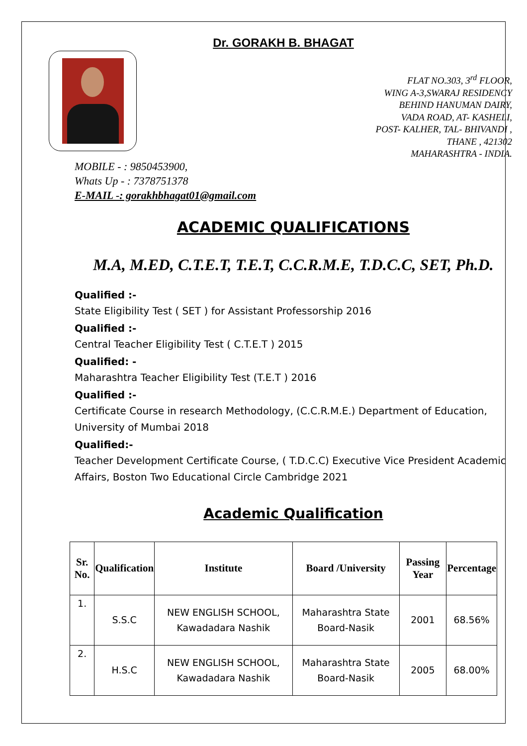Dr. GORAKH B. BHAGAT
FLAT NO.303, 3<sup>rd</sup> FLOOR,
WING A-3,SWARAJ RESIDENCY
BEHIND HANUMAN DAIRY,
VADA ROAD, AT- KASHELI,
POST- KALHER, TAL- BHIVANDI ,
THANE , 421302
MAHARASHTRA - INDIA.
MOBILE - : 9850453900,
Whats Up - : 7378751378
E-MAIL -: gorakhbhagat01@gmail.com
ACADEMIC QUALIFICATIONS
M.A, M.ED, C.T.E.T, T.E.T, C.C.R.M.E, T.D.C.C, SET, Ph.D.
Qualified :-
State Eligibility Test ( SET ) for Assistant Professorship 2016
Qualified :-
Central Teacher Eligibility Test ( C.T.E.T ) 2015
Qualified: -
Maharashtra Teacher Eligibility Test (T.E.T ) 2016
Qualified :-
Certificate Course in research Methodology, (C.C.R.M.E.) Department of Education, University of Mumbai 2018
Qualified:-
Teacher Development Certificate Course, ( T.D.C.C) Executive Vice President Academic Affairs, Boston Two Educational Circle Cambridge 2021
Academic Qualification
| Sr. No. | Qualification | Institute | Board /University | Passing Year | Percentage |
| --- | --- | --- | --- | --- | --- |
| 1. | S.S.C | NEW ENGLISH SCHOOL, Kawadadara Nashik | Maharashtra State Board-Nasik | 2001 | 68.56% |
| 2. | H.S.C | NEW ENGLISH SCHOOL, Kawadadara Nashik | Maharashtra State Board-Nasik | 2005 | 68.00% |